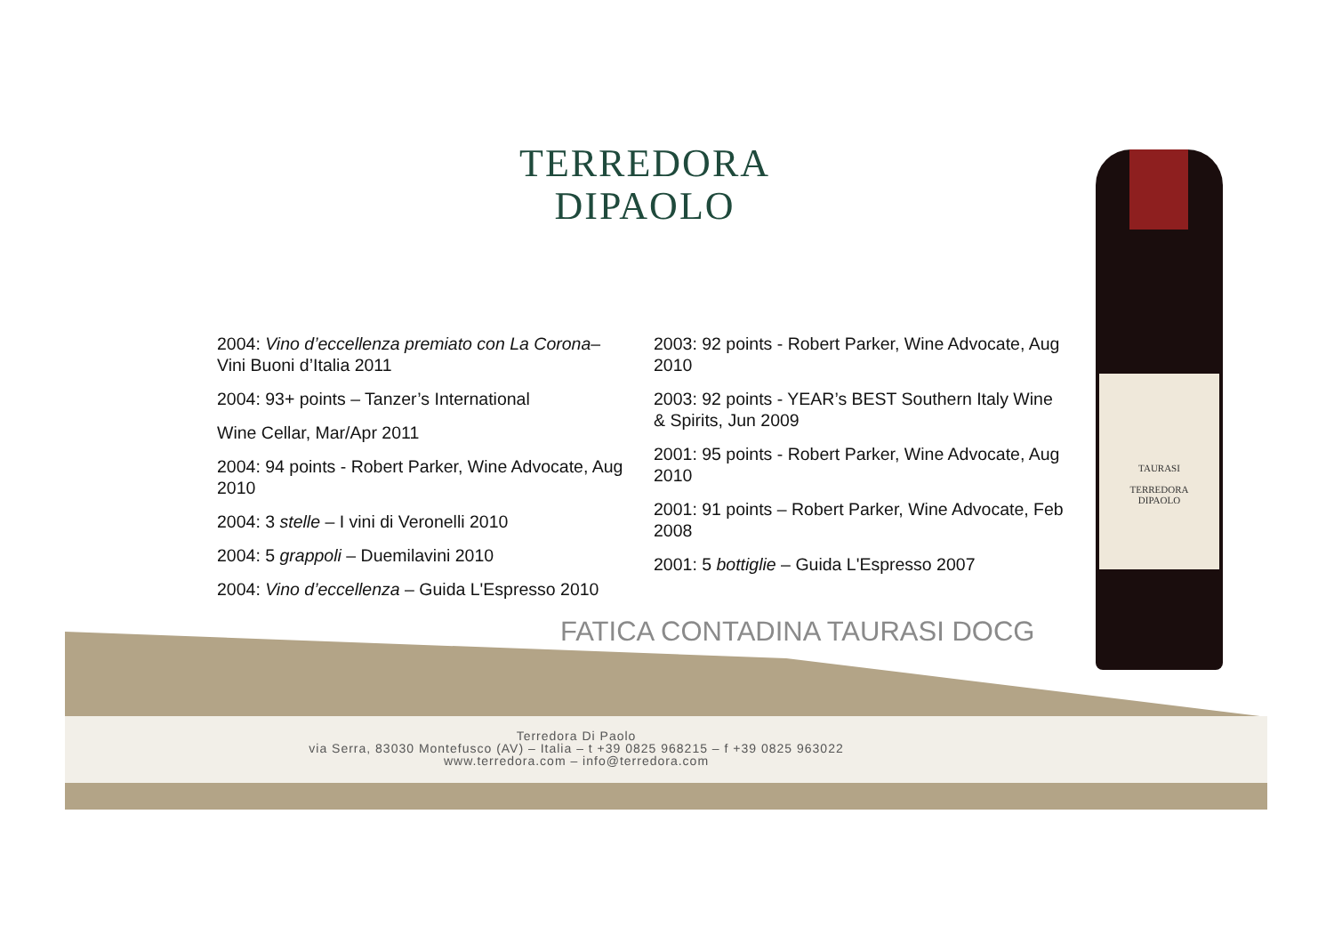TERREDORA
DIPAOLO
2004: Vino d’eccellenza premiato con La Corona– Vini Buoni d’Italia 2011
2004: 93+ points – Tanzer’s International
Wine Cellar, Mar/Apr 2011
2004: 94 points - Robert Parker, Wine Advocate, Aug 2010
2004: 3 stelle – I vini di Veronelli 2010
2004: 5 grappoli – Duemilavini 2010
2004: Vino d’eccellenza – Guida L'Espresso 2010
2003: 92 points - Robert Parker, Wine Advocate, Aug 2010
2003: 92 points - YEAR’s BEST Southern Italy Wine & Spirits, Jun 2009
2001: 95 points - Robert Parker, Wine Advocate, Aug 2010
2001: 91 points – Robert Parker, Wine Advocate, Feb 2008
2001: 5 bottiglie – Guida L'Espresso 2007
FATICA CONTADINA TAURASI DOCG
Terredora Di Paolo
via Serra, 83030 Montefusco (AV) – Italia – t +39 0825 968215 – f +39 0825 963022
www.terredora.com – info@terredora.com
TAURASI
TERREDORA
DIPAOLO